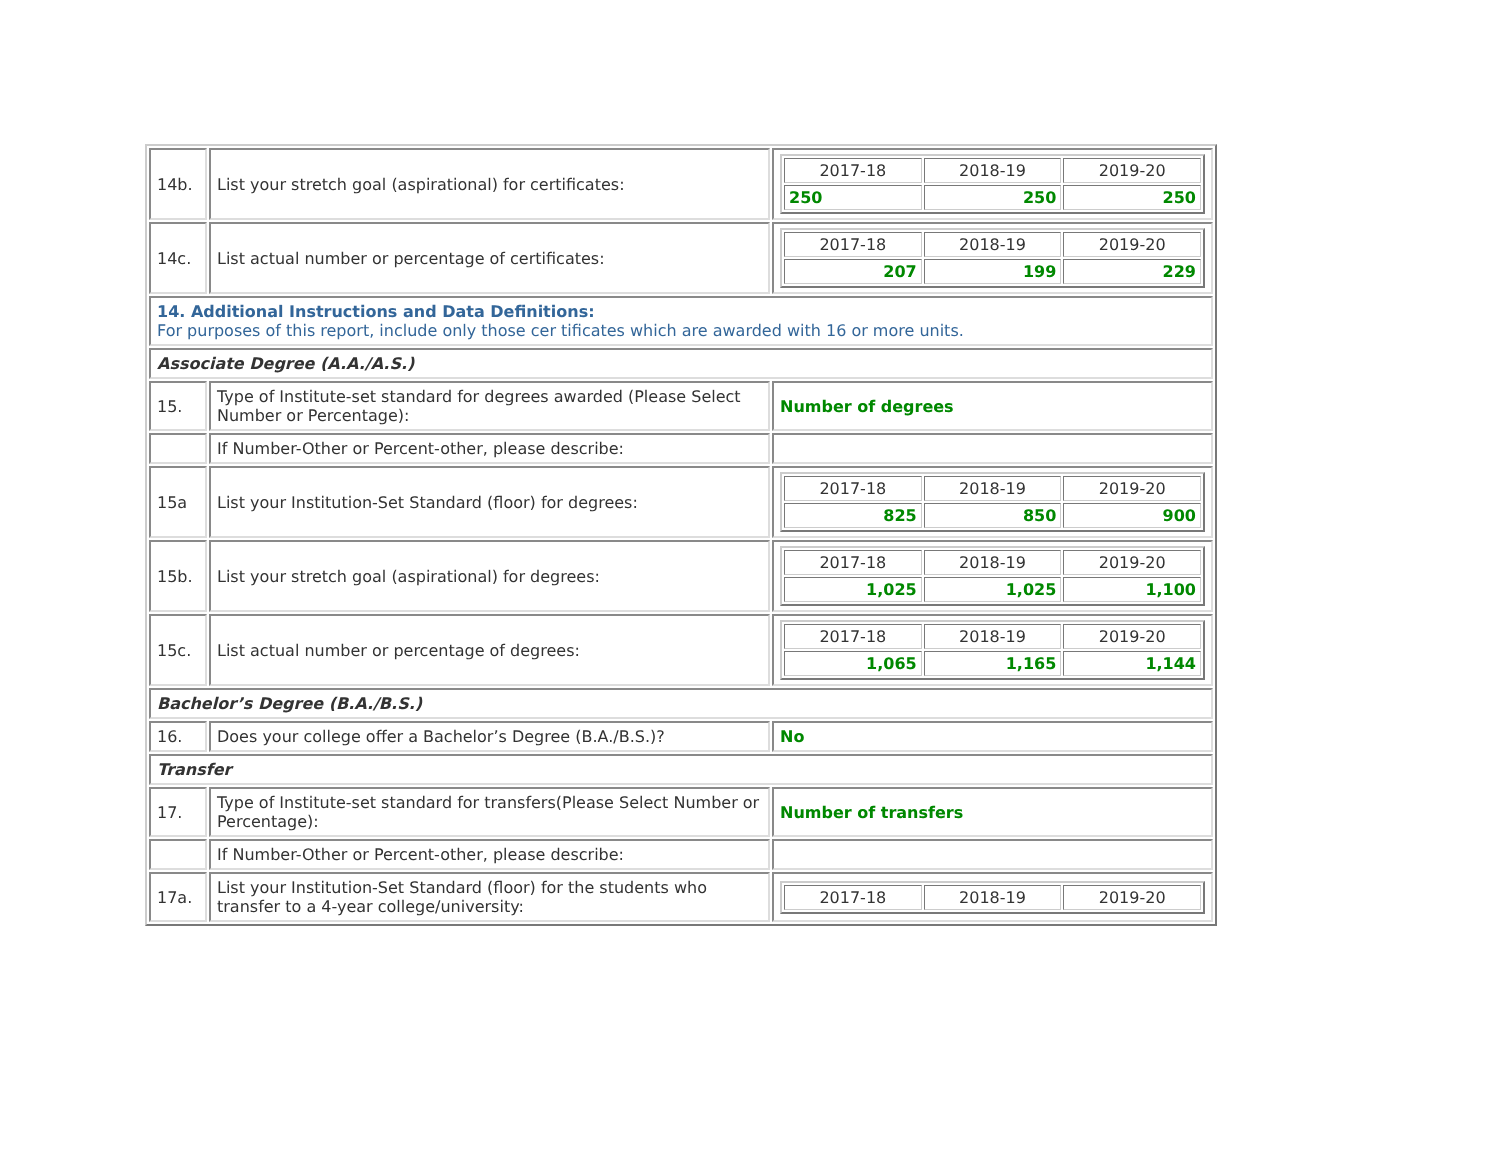| 14b. | List your stretch goal (aspirational) for certificates: | / 2017-18 / 2018-19 / 2019-20 / / 250 / 250 / 250 / |
| 14c. | List actual number or percentage of certificates: | / 2017-18 / 2018-19 / 2019-20 / / 207 / 199 / 229 / |
| 14. Additional Instructions and Data Definitions: For purposes of this report, include only those cer tificates which are awarded with 16 or more units. | | |
| Associate Degree (A.A./A.S.) | | |
| 15. | Type of Institute-set standard for degrees awarded (Please Select Number or Percentage): | Number of degrees |
| | If Number-Other or Percent-other, please describe: | |
| 15a | List your Institution-Set Standard (floor) for degrees: | / 2017-18 / 2018-19 / 2019-20 / / 825 / 850 / 900 / |
| 15b. | List your stretch goal (aspirational) for degrees: | / 2017-18 / 2018-19 / 2019-20 / / 1,025 / 1,025 / 1,100 / |
| 15c. | List actual number or percentage of degrees: | / 2017-18 / 2018-19 / 2019-20 / / 1,065 / 1,165 / 1,144 / |
| Bachelor’s Degree (B.A./B.S.) | | |
| 16. | Does your college offer a Bachelor’s Degree (B.A./B.S.)? | No |
| Transfer | | |
| 17. | Type of Institute-set standard for transfers(Please Select Number or Percentage): | Number of transfers |
| | If Number-Other or Percent-other, please describe: | |
| 17a. | List your Institution-Set Standard (floor) for the students who transfer to a 4-year college/university: | / 2017-18 / 2018-19 / 2019-20 / |